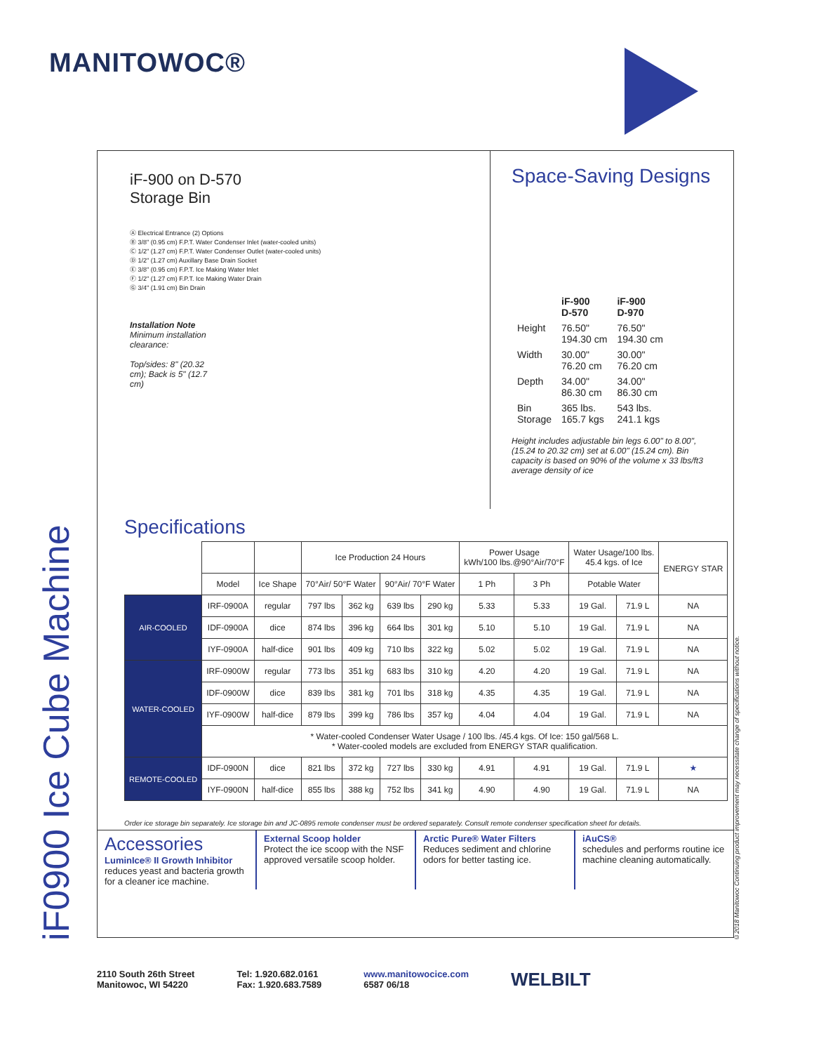MANITOWOC®
iF0900 Ice Cube Machine
©2018 Manitowoc Continuing product improvement may necessitate change of specifications without notice.
iF-900 on D-570
Storage Bin
Ⓐ Electrical Entrance (2) Options
Ⓑ 3/8" (0.95 cm) F.P.T. Water Condenser Inlet (water-cooled units)
Ⓒ 1/2" (1.27 cm) F.P.T. Water Condenser Outlet (water-cooled units)
Ⓓ 1/2" (1.27 cm) Auxillary Base Drain Socket
Ⓔ 3/8" (0.95 cm) F.P.T. Ice Making Water Inlet
Ⓕ 1/2" (1.27 cm) F.P.T. Ice Making Water Drain
Ⓖ 3/4" (1.91 cm) Bin Drain
Installation Note
Minimum installation clearance:
Top/sides: 8" (20.32 cm); Back is 5" (12.7 cm)
Space-Saving Designs
| | iF-900 D-570 | iF-900 D-970 |
| Height | 76.50" 194.30 cm | 76.50" 194.30 cm |
| Width | 30.00" 76.20 cm | 30.00" 76.20 cm |
| Depth | 34.00" 86.30 cm | 34.00" 86.30 cm |
| Bin Storage | 365 lbs. 165.7 kgs | 543 lbs. 241.1 kgs |
Height includes adjustable bin legs 6.00" to 8.00", (15.24 to 20.32 cm) set at 6.00" (15.24 cm). Bin capacity is based on 90% of the volume x 33 lbs/ft3 average density of ice
Specifications
| | | | Ice Production 24 Hours | | | | Power Usage kWh/100 lbs.@90°Air/70°F | | Water Usage/100 lbs. 45.4 kgs. of Ice | | ENERGY STAR |
| --- | --- | --- | --- | --- | --- | --- | --- | --- | --- | --- | --- |
| | Model | Ice Shape | 70°Air/ 50°F Water | | 90°Air/ 70°F Water | | 1 Ph | 3 Ph | Potable Water | | |
| AIR-COOLED | IRF-0900A | regular | 797 lbs | 362 kg | 639 lbs | 290 kg | 5.33 | 5.33 | 19 Gal. | 71.9 L | NA |
| | IDF-0900A | dice | 874 lbs | 396 kg | 664 lbs | 301 kg | 5.10 | 5.10 | 19 Gal. | 71.9 L | NA |
| | IYF-0900A | half-dice | 901 lbs | 409 kg | 710 lbs | 322 kg | 5.02 | 5.02 | 19 Gal. | 71.9 L | NA |
| WATER-COOLED | IRF-0900W | regular | 773 lbs | 351 kg | 683 lbs | 310 kg | 4.20 | 4.20 | 19 Gal. | 71.9 L | NA |
| | IDF-0900W | dice | 839 lbs | 381 kg | 701 lbs | 318 kg | 4.35 | 4.35 | 19 Gal. | 71.9 L | NA |
| | IYF-0900W | half-dice | 879 lbs | 399 kg | 786 lbs | 357 kg | 4.04 | 4.04 | 19 Gal. | 71.9 L | NA |
| | * Water-cooled Condenser Water Usage / 100 lbs. /45.4 kgs. Of Ice: 150 gal/568 L. * Water-cooled models are excluded from ENERGY STAR qualification. | | | | | | | | | | |
| REMOTE-COOLED | IDF-0900N | dice | 821 lbs | 372 kg | 727 lbs | 330 kg | 4.91 | 4.91 | 19 Gal. | 71.9 L | ★ |
| | IYF-0900N | half-dice | 855 lbs | 388 kg | 752 lbs | 341 kg | 4.90 | 4.90 | 19 Gal. | 71.9 L | NA |
Order ice storage bin separately. Ice storage bin and JC-0895 remote condenser must be ordered separately. Consult remote condenser specification sheet for details.
Accessories
LuminIce® II Growth Inhibitor
reduces yeast and bacteria growth for a cleaner ice machine.
External Scoop holder
Protect the ice scoop with the NSF approved versatile scoop holder.
Arctic Pure® Water Filters
Reduces sediment and chlorine odors for better tasting ice.
iAuCS®
schedules and performs routine ice machine cleaning automatically.
2110 South 26th Street
Manitowoc, WI 54220
Tel: 1.920.682.0161
Fax: 1.920.683.7589
www.manitowocice.com
6587 06/18
WELBILT